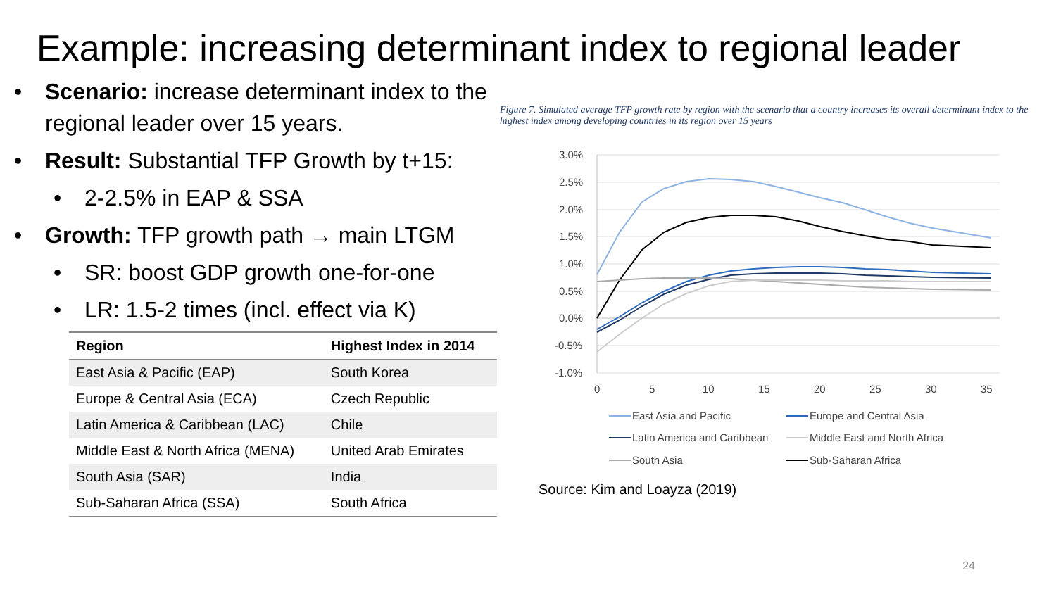Example: increasing determinant index to regional leader
• Scenario: increase determinant index to the regional leader over 15 years.
• Result: Substantial TFP Growth by t+15:
• 2-2.5% in EAP & SSA
• Growth: TFP growth path → main LTGM
• SR: boost GDP growth one-for-one
• LR: 1.5-2 times (incl. effect via K)
| Region | Highest Index in 2014 |
| --- | --- |
| East Asia & Pacific (EAP) | South Korea |
| Europe & Central Asia (ECA) | Czech Republic |
| Latin America & Caribbean (LAC) | Chile |
| Middle East & North Africa (MENA) | United Arab Emirates |
| South Asia (SAR) | India |
| Sub-Saharan Africa (SSA) | South Africa |
Figure 7. Simulated average TFP growth rate by region with the scenario that a country increases its overall determinant index to the highest index among developing countries in its region over 15 years
3.0%
2.5%
2.0%
1.5%
1.0%
0.5%
0.0%
-0.5%
-1.0%
0
5
10
15
20
25
30
35
East Asia and Pacific
Europe and Central Asia
Latin America and Caribbean
Middle East and North Africa
South Asia
Sub-Saharan Africa
Source: Kim and Loayza (2019)
24